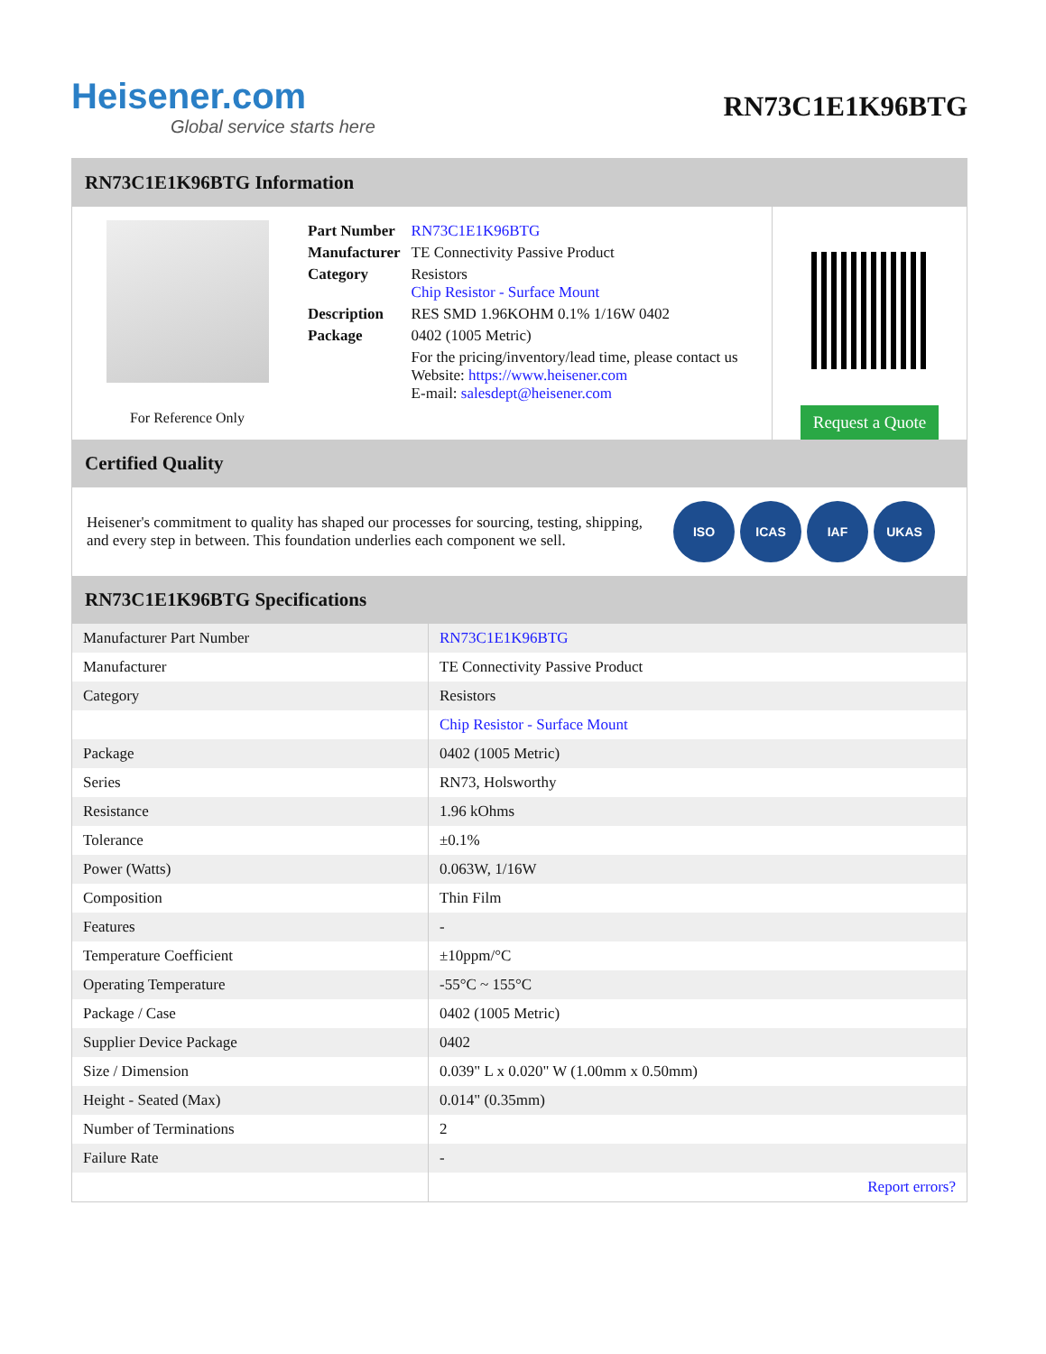Heisener.com
Global service starts here
RN73C1E1K96BTG
RN73C1E1K96BTG Information
For Reference Only
| Part Number | RN73C1E1K96BTG |
| Manufacturer | TE Connectivity Passive Product |
| Category | Resistors Chip Resistor - Surface Mount |
| Description | RES SMD 1.96KOHM 0.1% 1/16W 0402 |
| Package | 0402 (1005 Metric) |
| | For the pricing/inventory/lead time, please contact us Website: https://www.heisener.com E-mail: salesdept@heisener.com |
Request a Quote
Certified Quality
Heisener's commitment to quality has shaped our processes for sourcing, testing, shipping, and every step in between. This foundation underlies each component we sell.
ISO ICAS IAF UKAS
RN73C1E1K96BTG Specifications
| Manufacturer Part Number | RN73C1E1K96BTG |
| Manufacturer | TE Connectivity Passive Product |
| Category | Resistors |
| | Chip Resistor - Surface Mount |
| Package | 0402 (1005 Metric) |
| Series | RN73, Holsworthy |
| Resistance | 1.96 kOhms |
| Tolerance | ±0.1% |
| Power (Watts) | 0.063W, 1/16W |
| Composition | Thin Film |
| Features | - |
| Temperature Coefficient | ±10ppm/°C |
| Operating Temperature | -55°C ~ 155°C |
| Package / Case | 0402 (1005 Metric) |
| Supplier Device Package | 0402 |
| Size / Dimension | 0.039" L x 0.020" W (1.00mm x 0.50mm) |
| Height - Seated (Max) | 0.014" (0.35mm) |
| Number of Terminations | 2 |
| Failure Rate | - |
| | Report errors? |